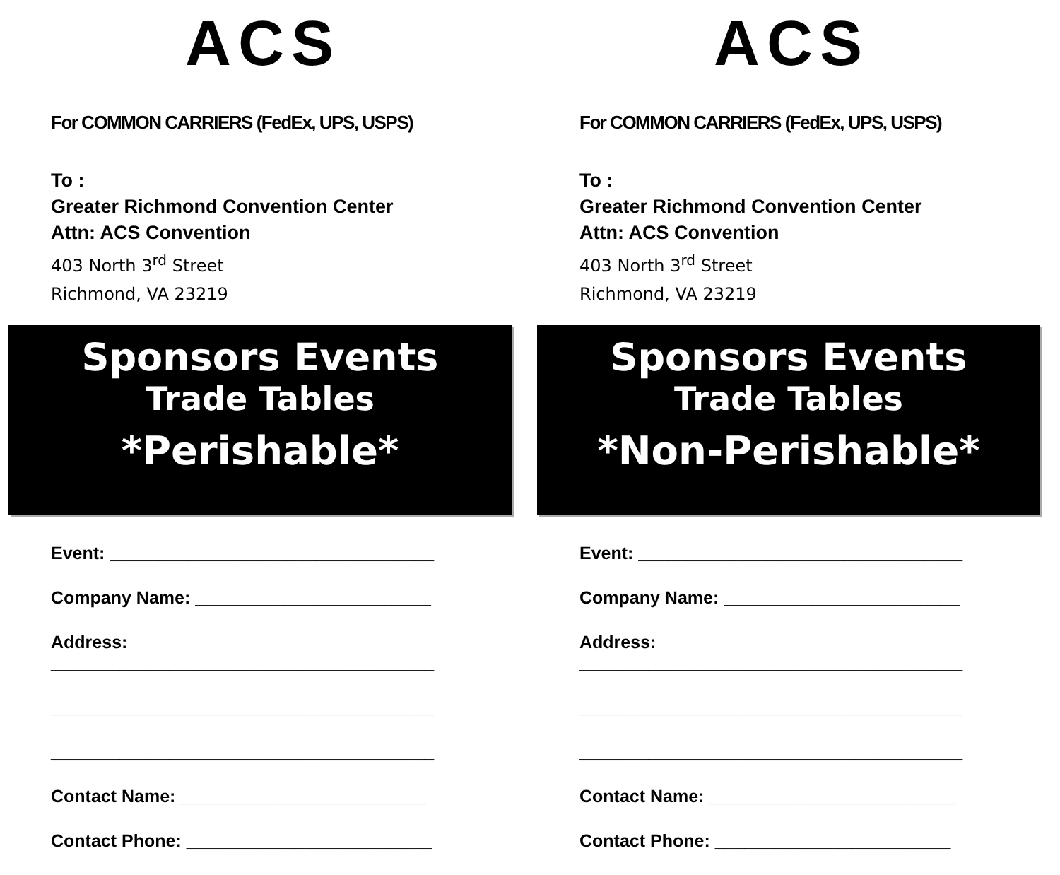ACS
For COMMON CARRIERS (FedEx, UPS, USPS)
To :
Greater Richmond Convention Center
Attn: ACS Convention
403 North 3<sup>rd</sup> Street
Richmond, VA 23219
Sponsors Events
Trade Tables
*Perishable*
Event: _________________________________
Company Name: ________________________
Address:
_______________________________________
_______________________________________
_______________________________________
Contact Name: _________________________
Contact Phone: _________________________
ACS
For COMMON CARRIERS (FedEx, UPS, USPS)
To :
Greater Richmond Convention Center
Attn: ACS Convention
403 North 3<sup>rd</sup> Street
Richmond, VA 23219
Sponsors Events
Trade Tables
*Non-Perishable*
Event: _________________________________
Company Name: ________________________
Address:
_______________________________________
_______________________________________
_______________________________________
Contact Name: _________________________
Contact Phone: ________________________